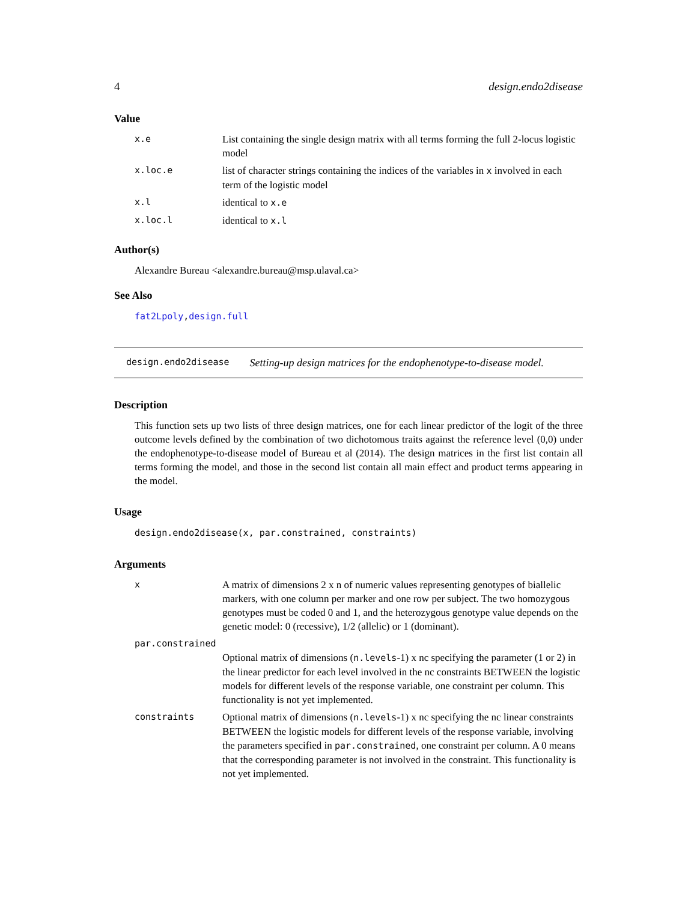4 design.endo2disease
Value
| x.e | List containing the single design matrix with all terms forming the full 2-locus logistic model |
| x.loc.e | list of character strings containing the indices of the variables in x involved in each term of the logistic model |
| x.l | identical to x.e |
| x.loc.l | identical to x.l |
Author(s)
Alexandre Bureau <alexandre.bureau@msp.ulaval.ca>
See Also
fat2Lpoly,design.full
design.endo2disease Setting-up design matrices for the endophenotype-to-disease model.
Description
This function sets up two lists of three design matrices, one for each linear predictor of the logit of the three outcome levels defined by the combination of two dichotomous traits against the reference level (0,0) under the endophenotype-to-disease model of Bureau et al (2014). The design matrices in the first list contain all terms forming the model, and those in the second list contain all main effect and product terms appearing in the model.
Usage
design.endo2disease(x, par.constrained, constraints)
Arguments
| x | A matrix of dimensions 2 x n of numeric values representing genotypes of biallelic markers, with one column per marker and one row per subject. The two homozygous genotypes must be coded 0 and 1, and the heterozygous genotype value depends on the genetic model: 0 (recessive), 1/2 (allelic) or 1 (dominant). |
| par.constrained | |
| | Optional matrix of dimensions ( n.levels -1) x nc specifying the parameter (1 or 2) in the linear predictor for each level involved in the nc constraints BETWEEN the logistic models for different levels of the response variable, one constraint per column. This functionality is not yet implemented. |
| constraints | Optional matrix of dimensions ( n.levels -1) x nc specifying the nc linear constraints BETWEEN the logistic models for different levels of the response variable, involving the parameters specified in par.constrained , one constraint per column. A 0 means that the corresponding parameter is not involved in the constraint. This functionality is not yet implemented. |